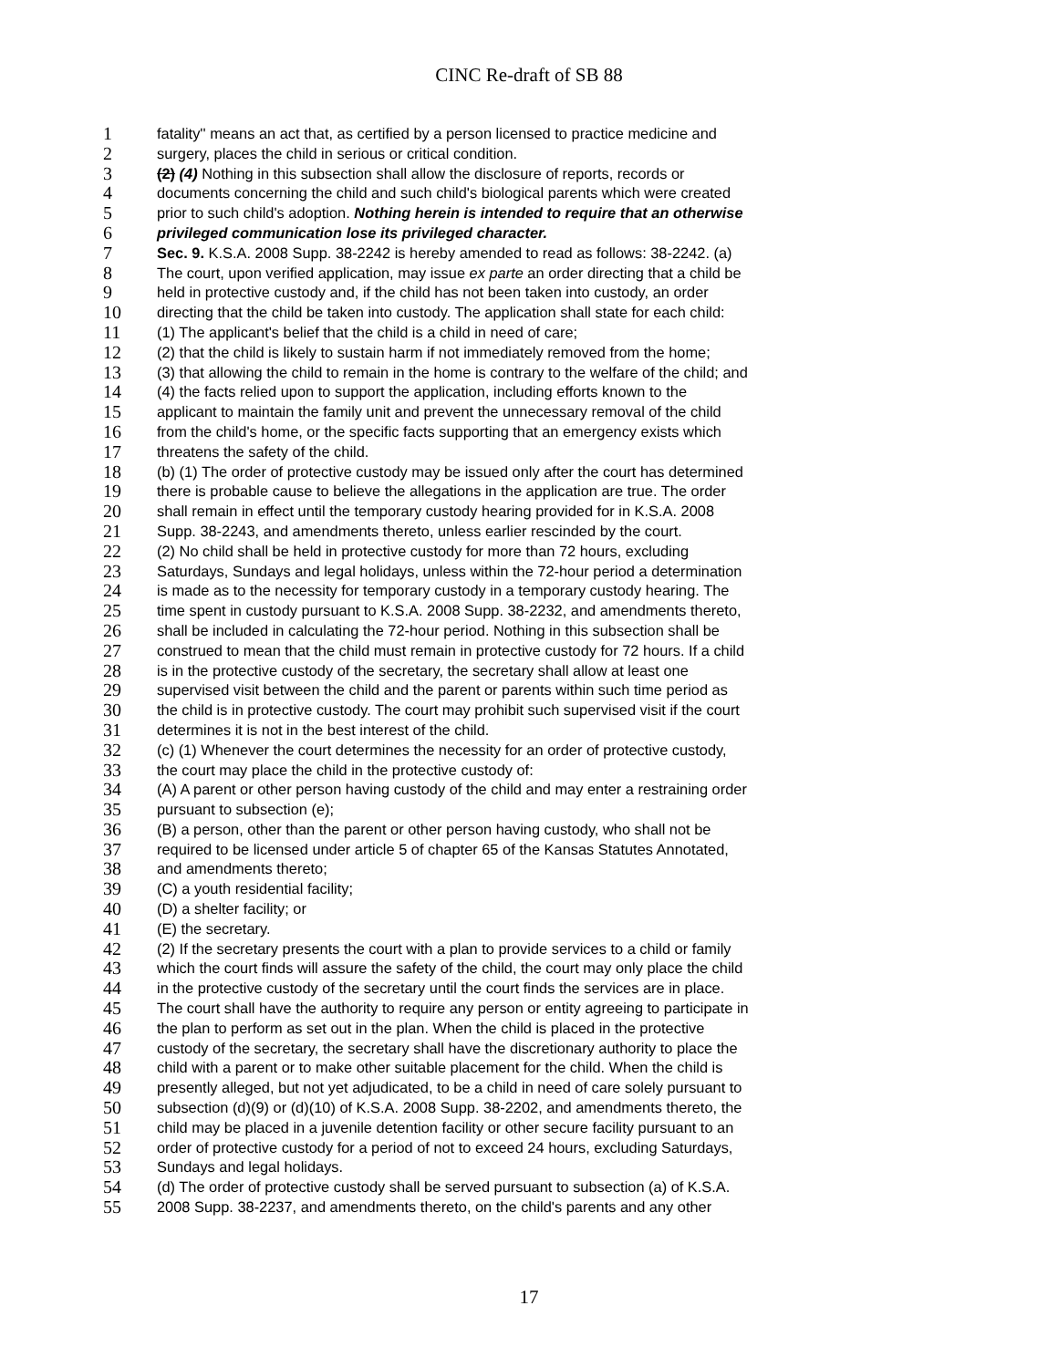CINC Re-draft of SB 88
1 fatality'' means an act that, as certified by a person licensed to practice medicine and
2 surgery, places the child in serious or critical condition.
3 (2) (4) Nothing in this subsection shall allow the disclosure of reports, records or
4 documents concerning the child and such child's biological parents which were created
5 prior to such child's adoption. Nothing herein is intended to require that an otherwise
6 privileged communication lose its privileged character.
7 Sec. 9. K.S.A. 2008 Supp. 38-2242 is hereby amended to read as follows: 38-2242. (a)
8 The court, upon verified application, may issue ex parte an order directing that a child be
9 held in protective custody and, if the child has not been taken into custody, an order
10 directing that the child be taken into custody. The application shall state for each child:
11 (1) The applicant's belief that the child is a child in need of care;
12 (2) that the child is likely to sustain harm if not immediately removed from the home;
13 (3) that allowing the child to remain in the home is contrary to the welfare of the child; and
14 (4) the facts relied upon to support the application, including efforts known to the
15 applicant to maintain the family unit and prevent the unnecessary removal of the child
16 from the child's home, or the specific facts supporting that an emergency exists which
17 threatens the safety of the child.
18 (b) (1) The order of protective custody may be issued only after the court has determined
19 there is probable cause to believe the allegations in the application are true. The order
20 shall remain in effect until the temporary custody hearing provided for in K.S.A. 2008
21 Supp. 38-2243, and amendments thereto, unless earlier rescinded by the court.
22 (2) No child shall be held in protective custody for more than 72 hours, excluding
23 Saturdays, Sundays and legal holidays, unless within the 72-hour period a determination
24 is made as to the necessity for temporary custody in a temporary custody hearing. The
25 time spent in custody pursuant to K.S.A. 2008 Supp. 38-2232, and amendments thereto,
26 shall be included in calculating the 72-hour period. Nothing in this subsection shall be
27 construed to mean that the child must remain in protective custody for 72 hours. If a child
28 is in the protective custody of the secretary, the secretary shall allow at least one
29 supervised visit between the child and the parent or parents within such time period as
30 the child is in protective custody. The court may prohibit such supervised visit if the court
31 determines it is not in the best interest of the child.
32 (c) (1) Whenever the court determines the necessity for an order of protective custody,
33 the court may place the child in the protective custody of:
34 (A) A parent or other person having custody of the child and may enter a restraining order
35 pursuant to subsection (e);
36 (B) a person, other than the parent or other person having custody, who shall not be
37 required to be licensed under article 5 of chapter 65 of the Kansas Statutes Annotated,
38 and amendments thereto;
39 (C) a youth residential facility;
40 (D) a shelter facility; or
41 (E) the secretary.
42 (2) If the secretary presents the court with a plan to provide services to a child or family
43 which the court finds will assure the safety of the child, the court may only place the child
44 in the protective custody of the secretary until the court finds the services are in place.
45 The court shall have the authority to require any person or entity agreeing to participate in
46 the plan to perform as set out in the plan. When the child is placed in the protective
47 custody of the secretary, the secretary shall have the discretionary authority to place the
48 child with a parent or to make other suitable placement for the child. When the child is
49 presently alleged, but not yet adjudicated, to be a child in need of care solely pursuant to
50 subsection (d)(9) or (d)(10) of K.S.A. 2008 Supp. 38-2202, and amendments thereto, the
51 child may be placed in a juvenile detention facility or other secure facility pursuant to an
52 order of protective custody for a period of not to exceed 24 hours, excluding Saturdays,
53 Sundays and legal holidays.
54 (d) The order of protective custody shall be served pursuant to subsection (a) of K.S.A.
55 2008 Supp. 38-2237, and amendments thereto, on the child's parents and any other
17